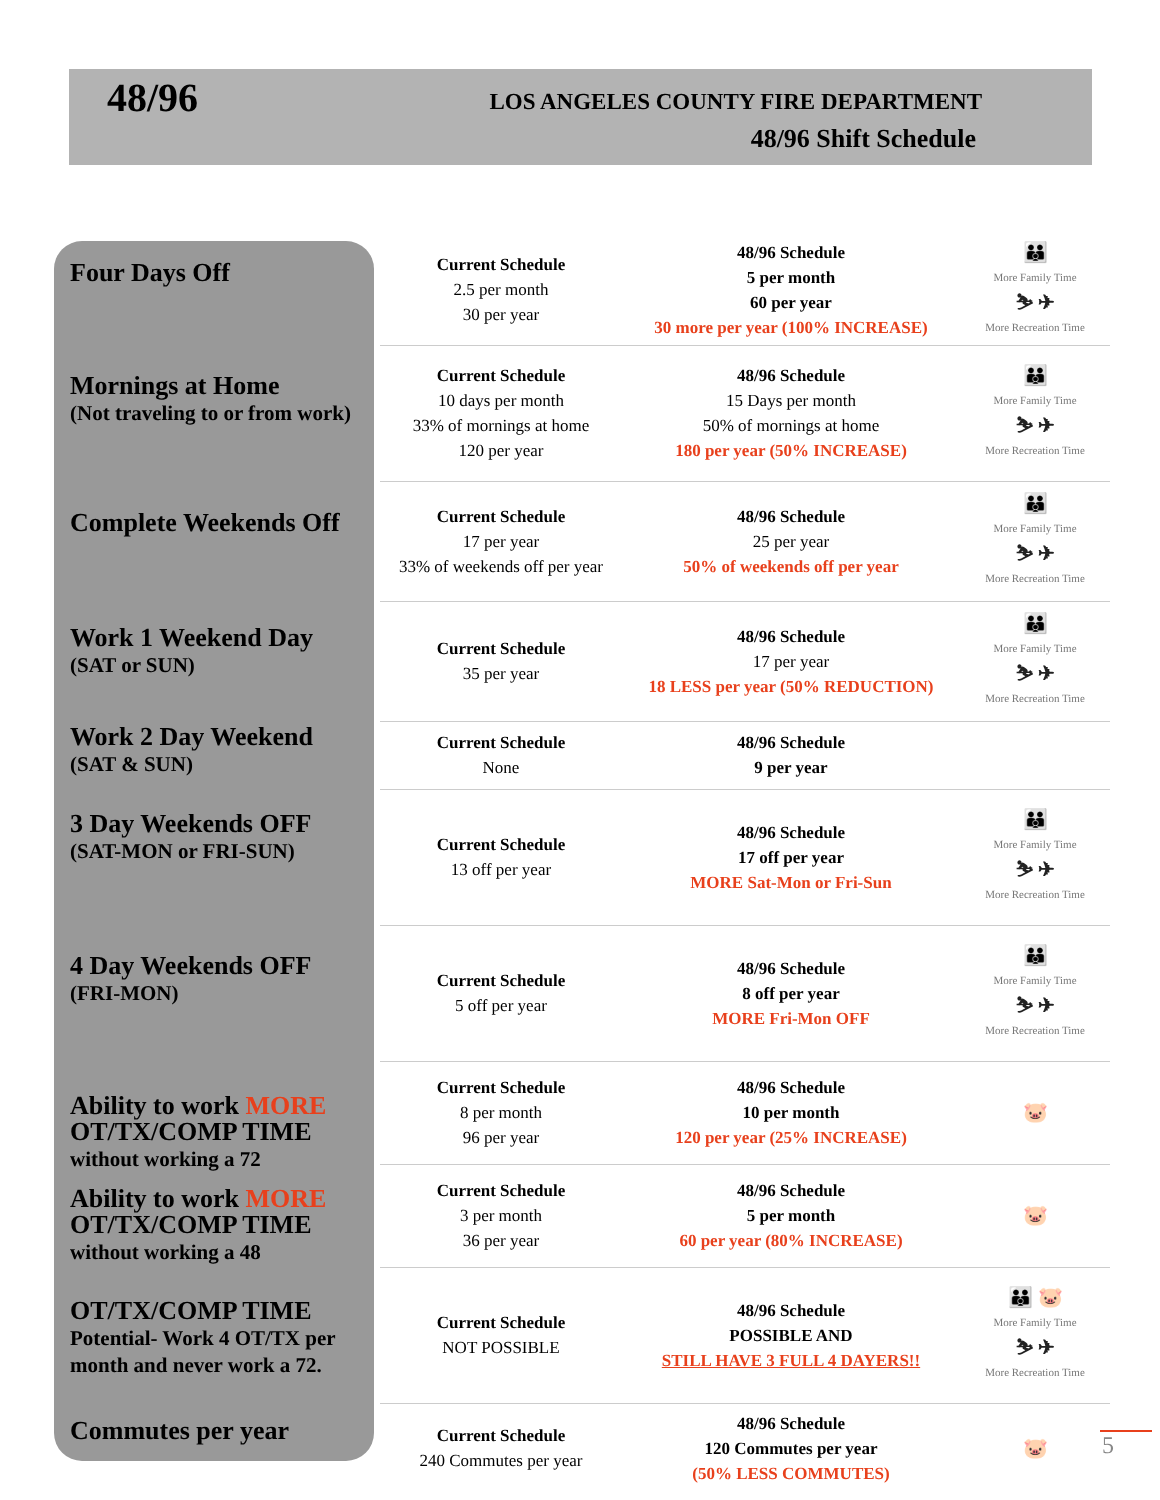48/96
LOS ANGELES COUNTY FIRE DEPARTMENT
48/96 Shift Schedule
Four Days Off
Mornings at Home
(Not traveling to or from work)
Complete Weekends Off
Work 1 Weekend Day
(SAT or SUN)
Work 2 Day Weekend
(SAT & SUN)
3 Day Weekends OFF
(SAT-MON or FRI-SUN)
4 Day Weekends OFF
(FRI-MON)
Ability to work MORE OT/TX/COMP TIME
without working a 72
Ability to work MORE OT/TX/COMP TIME
without working a 48
OT/TX/COMP TIME
Potential- Work 4 OT/TX per month and never work a 72.
Commutes per year
| Current Schedule 2.5 per month 30 per year | 48/96 Schedule 5 per month 60 per year 30 more per year (100% INCREASE) | 👪 More Family Time ⛷ ✈ More Recreation Time |
| Current Schedule 10 days per month 33% of mornings at home 120 per year | 48/96 Schedule 15 Days per month 50% of mornings at home 180 per year (50% INCREASE) | 👪 More Family Time ⛷ ✈ More Recreation Time |
| Current Schedule 17 per year 33% of weekends off per year | 48/96 Schedule 25 per year 50% of weekends off per year | 👪 More Family Time ⛷ ✈ More Recreation Time |
| Current Schedule 35 per year | 48/96 Schedule 17 per year 18 LESS per year (50% REDUCTION) | 👪 More Family Time ⛷ ✈ More Recreation Time |
| Current Schedule None | 48/96 Schedule 9 per year | |
| Current Schedule 13 off per year | 48/96 Schedule 17 off per year MORE Sat-Mon or Fri-Sun | 👪 More Family Time ⛷ ✈ More Recreation Time |
| Current Schedule 5 off per year | 48/96 Schedule 8 off per year MORE Fri-Mon OFF | 👪 More Family Time ⛷ ✈ More Recreation Time |
| Current Schedule 8 per month 96 per year | 48/96 Schedule 10 per month 120 per year (25% INCREASE) | 🐷 |
| Current Schedule 3 per month 36 per year | 48/96 Schedule 5 per month 60 per year (80% INCREASE) | 🐷 |
| Current Schedule NOT POSSIBLE | 48/96 Schedule POSSIBLE AND STILL HAVE 3 FULL 4 DAYERS!! | 👪 🐷 More Family Time ⛷ ✈ More Recreation Time |
| Current Schedule 240 Commutes per year | 48/96 Schedule 120 Commutes per year (50% LESS COMMUTES) | 🐷 |
5